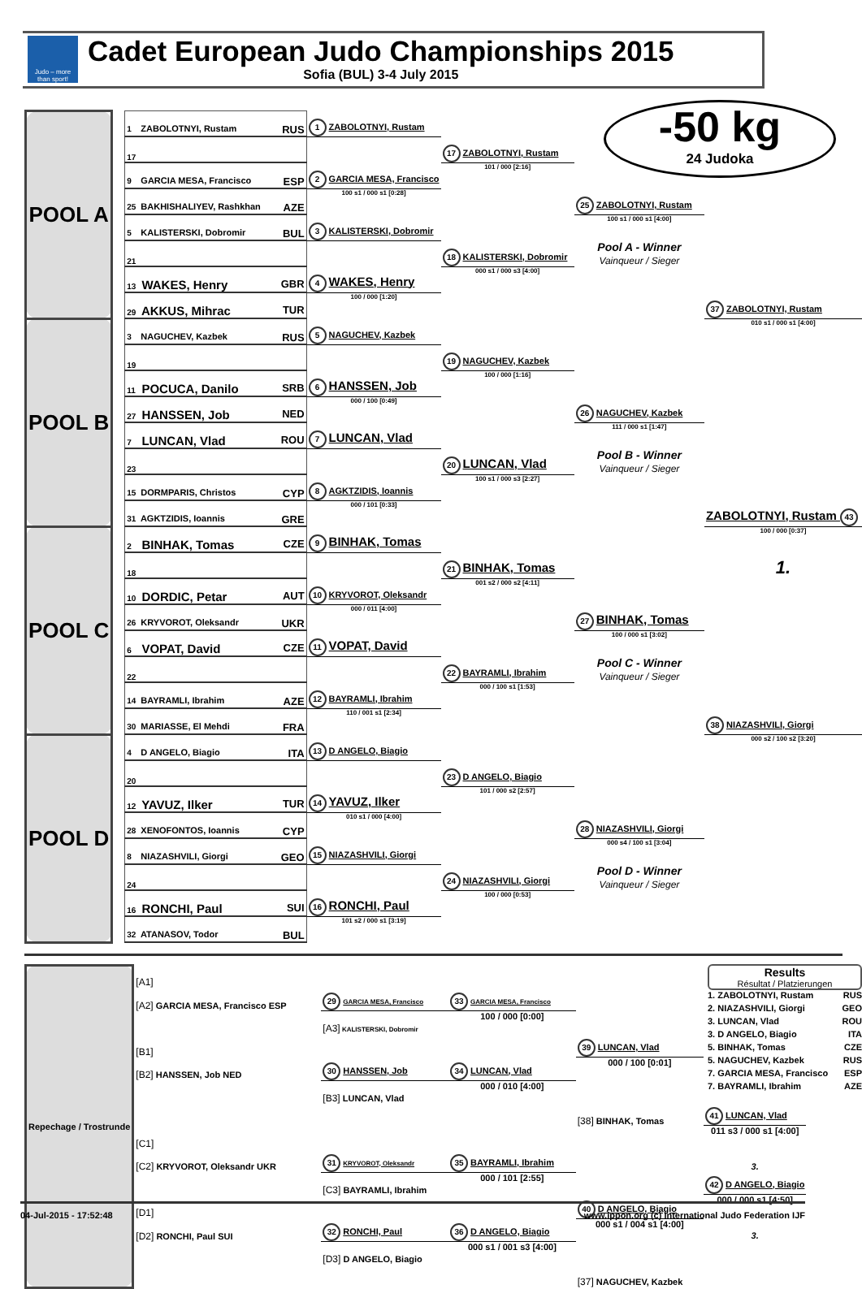Judo – more than sport!
Cadet European Judo Championships 2015
Sofia (BUL) 3-4 July 2015
-50 kg
24 Judoka
| POOL A | | 1 ZABOLOTNYI, Rustam RUS | 1 ZABOLOTNYI, Rustam | | | |
| | | 17 | | 17 ZABOLOTNYI, Rustam | | |
| | | 9 GARCIA MESA, Francisco ESP | 2 GARCIA MESA, Francisco | 101 / 000 [2:16] | | |
| | | 25 BAKHISHALIYEV, Rashkhan AZE | 100 s1 / 000 s1 [0:28] | | 25 ZABOLOTNYI, Rustam | |
| | | 5 KALISTERSKI, Dobromir BUL | 3 KALISTERSKI, Dobromir | | 100 s1 / 000 s1 [4:00] | |
| | | 21 | | 18 KALISTERSKI, Dobromir | Pool A - Winner Vainqueur / Sieger | |
| | | 13 WAKES, Henry GBR | 4 WAKES, Henry | 000 s1 / 000 s3 [4:00] | | |
| | | 29 AKKUS, Mihrac TUR | 100 / 000 [1:20] | | | 37 ZABOLOTNYI, Rustam |
| POOL B | | 3 NAGUCHEV, Kazbek RUS | 5 NAGUCHEV, Kazbek | | | 010 s1 / 000 s1 [4:00] |
| | | 19 | | 19 NAGUCHEV, Kazbek | | |
| | | 11 POCUCA, Danilo SRB | 6 HANSSEN, Job | 100 / 000 [1:16] | | |
| | | 27 HANSSEN, Job NED | 000 / 100 [0:49] | | 26 NAGUCHEV, Kazbek | |
| | | 7 LUNCAN, Vlad ROU | 7 LUNCAN, Vlad | | 111 / 000 s1 [1:47] | |
| | | 23 | | 20 LUNCAN, Vlad | Pool B - Winner Vainqueur / Sieger | |
| | | 15 DORMPARIS, Christos CYP | 8 AGKTZIDIS, Ioannis | 100 s1 / 000 s3 [2:27] | | |
| | | 31 AGKTZIDIS, Ioannis GRE | 000 / 101 [0:33] | | | ZABOLOTNYI, Rustam 43 |
| POOL C | | 2 BINHAK, Tomas CZE | 9 BINHAK, Tomas | | | 100 / 000 [0:37] |
| | | 18 | | 21 BINHAK, Tomas | | 1. |
| | | 10 DORDIC, Petar AUT | 10 KRYVOROT, Oleksandr | 001 s2 / 000 s2 [4:11] | | |
| | | 26 KRYVOROT, Oleksandr UKR | 000 / 011 [4:00] | | 27 BINHAK, Tomas | |
| | | 6 VOPAT, David CZE | 11 VOPAT, David | | 100 / 000 s1 [3:02] | |
| | | 22 | | 22 BAYRAMLI, Ibrahim | Pool C - Winner Vainqueur / Sieger | |
| | | 14 BAYRAMLI, Ibrahim AZE | 12 BAYRAMLI, Ibrahim | 000 / 100 s1 [1:53] | | |
| | | 30 MARIASSE, El Mehdi FRA | 110 / 001 s1 [2:34] | | | 38 NIAZASHVILI, Giorgi |
| POOL D | | 4 D ANGELO, Biagio ITA | 13 D ANGELO, Biagio | | | 000 s2 / 100 s2 [3:20] |
| | | 20 | | 23 D ANGELO, Biagio | | |
| | | 12 YAVUZ, Ilker TUR | 14 YAVUZ, Ilker | 101 / 000 s2 [2:57] | | |
| | | 28 XENOFONTOS, Ioannis CYP | 010 s1 / 000 [4:00] | | 28 NIAZASHVILI, Giorgi | |
| | | 8 NIAZASHVILI, Giorgi GEO | 15 NIAZASHVILI, Giorgi | | 000 s4 / 100 s1 [3:04] | |
| | | 24 | | 24 NIAZASHVILI, Giorgi | Pool D - Winner Vainqueur / Sieger | |
| | | 16 RONCHI, Paul SUI | 16 RONCHI, Paul | 100 / 000 [0:53] | | |
| | | 32 ATANASOV, Todor BUL | 101 s2 / 000 s1 [3:19] | | | |
| Repechage / Trostrunde | [A1] | | | |
| | [A2] GARCIA MESA, Francisco ESP | 29 GARCIA MESA, Francisco | 33 GARCIA MESA, Francisco | |
| | | [A3] KALISTERSKI, Dobromir | 100 / 000 [0:00] | |
| | [B1] | | | 39 LUNCAN, Vlad |
| | [B2] HANSSEN, Job NED | 30 HANSSEN, Job | 34 LUNCAN, Vlad | 000 / 100 [0:01] |
| | | [B3] LUNCAN, Vlad | 000 / 010 [4:00] | |
| | | | | [38] BINHAK, Tomas |
| | [C1] | | | |
| | [C2] KRYVOROT, Oleksandr UKR | 31 KRYVOROT, Oleksandr | 35 BAYRAMLI, Ibrahim | |
| | | [C3] BAYRAMLI, Ibrahim | 000 / 101 [2:55] | |
| | [D1] | | | 40 D ANGELO, Biagio |
| | [D2] RONCHI, Paul SUI | 32 RONCHI, Paul | 36 D ANGELO, Biagio | 000 s1 / 004 s1 [4:00] |
| | | [D3] D ANGELO, Biagio | 000 s1 / 001 s3 [4:00] | |
| | | | | [37] NAGUCHEV, Kazbek |
Results
Résultat / Platzierungen
1. ZABOLOTNYI, Rustam RUS
2. NIAZASHVILI, Giorgi GEO
3. LUNCAN, Vlad ROU
3. D ANGELO, Biagio ITA
5. BINHAK, Tomas CZE
5. NAGUCHEV, Kazbek RUS
7. GARCIA MESA, Francisco ESP
7. BAYRAMLI, Ibrahim AZE
| 41 LUNCAN, Vlad |
| 011 s3 / 000 s1 [4:00] |
| 3. |
| 42 D ANGELO, Biagio |
| 000 / 000 s1 [4:50] |
| 3. |
04-Jul-2015 - 17:52:48 www.ippon.org (c) International Judo Federation IJF